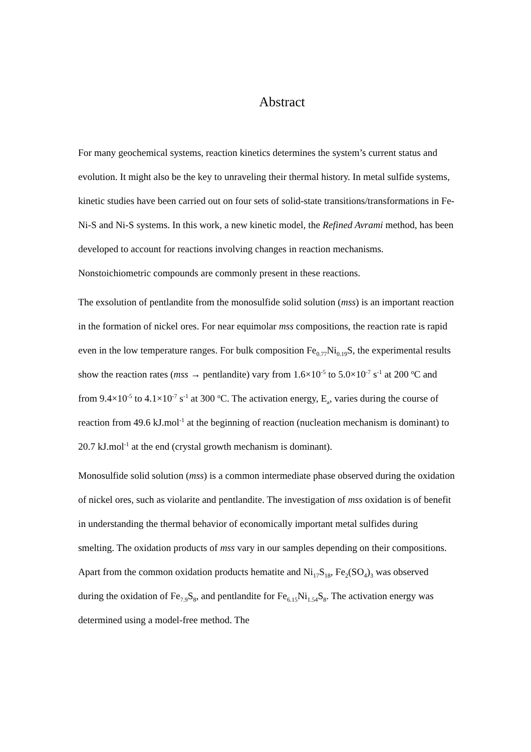Abstract
For many geochemical systems, reaction kinetics determines the system’s current status and evolution. It might also be the key to unraveling their thermal history. In metal sulfide systems, kinetic studies have been carried out on four sets of solid-state transitions/transformations in Fe-Ni-S and Ni-S systems. In this work, a new kinetic model, the Refined Avrami method, has been developed to account for reactions involving changes in reaction mechanisms. Nonstoichiometric compounds are commonly present in these reactions.
The exsolution of pentlandite from the monosulfide solid solution (mss) is an important reaction in the formation of nickel ores. For near equimolar mss compositions, the reaction rate is rapid even in the low temperature ranges. For bulk composition Fe<sub>0.77</sub>Ni<sub>0.19</sub>S, the experimental results show the reaction rates (mss → pentlandite) vary from 1.6×10<sup>-5</sup> to 5.0×10<sup>-7</sup> s<sup>-1</sup> at 200 <sup>o</sup>C and from 9.4×10<sup>-5</sup> to 4.1×10<sup>-7</sup> s<sup>-1</sup> at 300 <sup>o</sup>C. The activation energy, E<sub>a</sub>, varies during the course of reaction from 49.6 kJ.mol<sup>-1</sup> at the beginning of reaction (nucleation mechanism is dominant) to 20.7 kJ.mol<sup>-1</sup> at the end (crystal growth mechanism is dominant).
Monosulfide solid solution (mss) is a common intermediate phase observed during the oxidation of nickel ores, such as violarite and pentlandite. The investigation of mss oxidation is of benefit in understanding the thermal behavior of economically important metal sulfides during smelting. The oxidation products of mss vary in our samples depending on their compositions. Apart from the common oxidation products hematite and Ni<sub>17</sub>S<sub>18</sub>, Fe<sub>2</sub>(SO<sub>4</sub>)<sub>3</sub> was observed during the oxidation of Fe<sub>7.9</sub>S<sub>8</sub>, and pentlandite for Fe<sub>6.15</sub>Ni<sub>1.54</sub>S<sub>8</sub>. The activation energy was determined using a model-free method. The